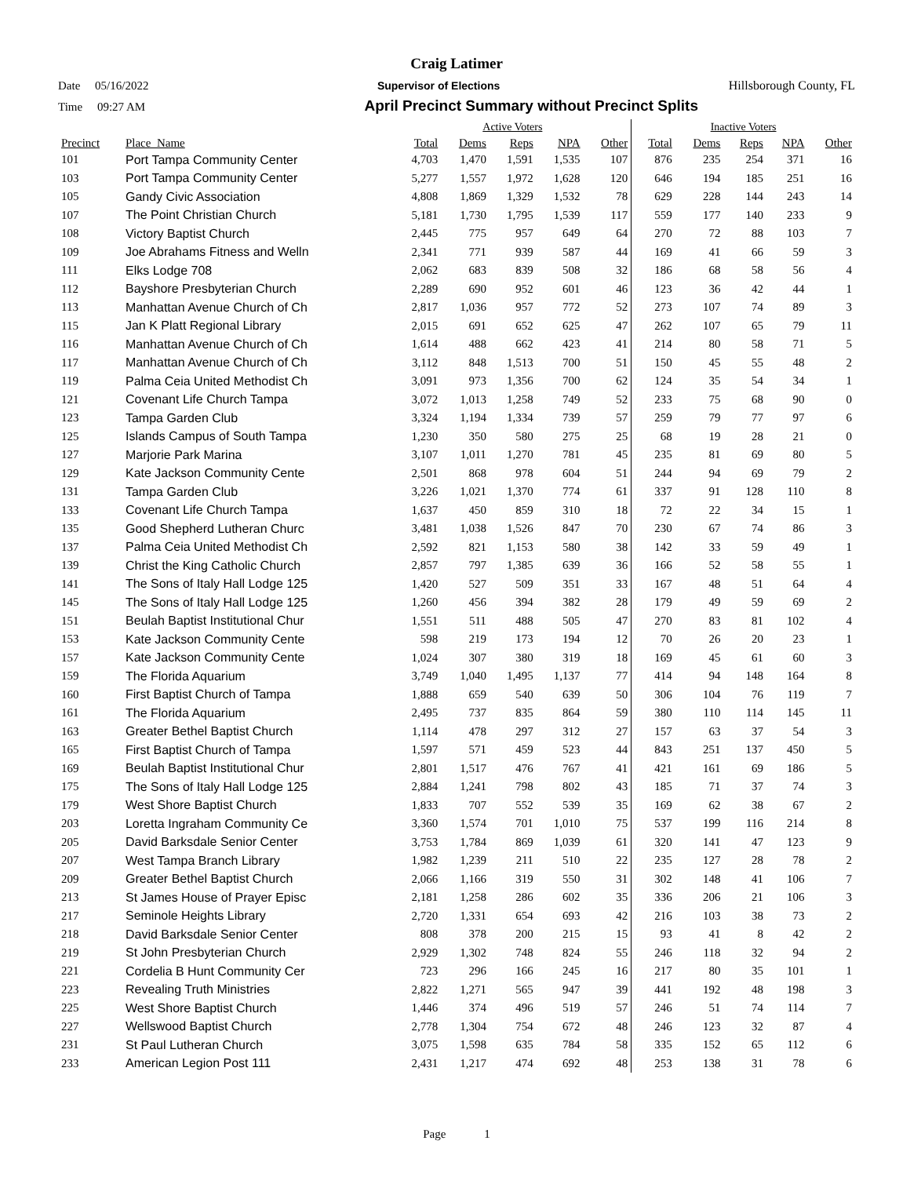Craig Latimer
Date 05/16/2022 Supervisor of Elections Hillsborough County, FL
Time 09:27 AM April Precinct Summary without Precinct Splits
| | | Active Voters | | | | | Inactive Voters | | | | |
| --- | --- | --- | --- | --- | --- | --- | --- | --- | --- | --- | --- |
| Precinct | Place_Name | Total | Dems | Reps | NPA | Other | Total | Dems | Reps | NPA | Other |
| 101 | Port Tampa Community Center | 4,703 | 1,470 | 1,591 | 1,535 | 107 | 876 | 235 | 254 | 371 | 16 |
| 103 | Port Tampa Community Center | 5,277 | 1,557 | 1,972 | 1,628 | 120 | 646 | 194 | 185 | 251 | 16 |
| 105 | Gandy Civic Association | 4,808 | 1,869 | 1,329 | 1,532 | 78 | 629 | 228 | 144 | 243 | 14 |
| 107 | The Point Christian Church | 5,181 | 1,730 | 1,795 | 1,539 | 117 | 559 | 177 | 140 | 233 | 9 |
| 108 | Victory Baptist Church | 2,445 | 775 | 957 | 649 | 64 | 270 | 72 | 88 | 103 | 7 |
| 109 | Joe Abrahams Fitness and Welln | 2,341 | 771 | 939 | 587 | 44 | 169 | 41 | 66 | 59 | 3 |
| 111 | Elks Lodge 708 | 2,062 | 683 | 839 | 508 | 32 | 186 | 68 | 58 | 56 | 4 |
| 112 | Bayshore Presbyterian Church | 2,289 | 690 | 952 | 601 | 46 | 123 | 36 | 42 | 44 | 1 |
| 113 | Manhattan Avenue Church of Ch | 2,817 | 1,036 | 957 | 772 | 52 | 273 | 107 | 74 | 89 | 3 |
| 115 | Jan K Platt Regional Library | 2,015 | 691 | 652 | 625 | 47 | 262 | 107 | 65 | 79 | 11 |
| 116 | Manhattan Avenue Church of Ch | 1,614 | 488 | 662 | 423 | 41 | 214 | 80 | 58 | 71 | 5 |
| 117 | Manhattan Avenue Church of Ch | 3,112 | 848 | 1,513 | 700 | 51 | 150 | 45 | 55 | 48 | 2 |
| 119 | Palma Ceia United Methodist Ch | 3,091 | 973 | 1,356 | 700 | 62 | 124 | 35 | 54 | 34 | 1 |
| 121 | Covenant Life Church Tampa | 3,072 | 1,013 | 1,258 | 749 | 52 | 233 | 75 | 68 | 90 | 0 |
| 123 | Tampa Garden Club | 3,324 | 1,194 | 1,334 | 739 | 57 | 259 | 79 | 77 | 97 | 6 |
| 125 | Islands Campus of South Tampa | 1,230 | 350 | 580 | 275 | 25 | 68 | 19 | 28 | 21 | 0 |
| 127 | Marjorie Park Marina | 3,107 | 1,011 | 1,270 | 781 | 45 | 235 | 81 | 69 | 80 | 5 |
| 129 | Kate Jackson Community Cente | 2,501 | 868 | 978 | 604 | 51 | 244 | 94 | 69 | 79 | 2 |
| 131 | Tampa Garden Club | 3,226 | 1,021 | 1,370 | 774 | 61 | 337 | 91 | 128 | 110 | 8 |
| 133 | Covenant Life Church Tampa | 1,637 | 450 | 859 | 310 | 18 | 72 | 22 | 34 | 15 | 1 |
| 135 | Good Shepherd Lutheran Churc | 3,481 | 1,038 | 1,526 | 847 | 70 | 230 | 67 | 74 | 86 | 3 |
| 137 | Palma Ceia United Methodist Ch | 2,592 | 821 | 1,153 | 580 | 38 | 142 | 33 | 59 | 49 | 1 |
| 139 | Christ the King Catholic Church | 2,857 | 797 | 1,385 | 639 | 36 | 166 | 52 | 58 | 55 | 1 |
| 141 | The Sons of Italy Hall Lodge 125 | 1,420 | 527 | 509 | 351 | 33 | 167 | 48 | 51 | 64 | 4 |
| 145 | The Sons of Italy Hall Lodge 125 | 1,260 | 456 | 394 | 382 | 28 | 179 | 49 | 59 | 69 | 2 |
| 151 | Beulah Baptist Institutional Chur | 1,551 | 511 | 488 | 505 | 47 | 270 | 83 | 81 | 102 | 4 |
| 153 | Kate Jackson Community Cente | 598 | 219 | 173 | 194 | 12 | 70 | 26 | 20 | 23 | 1 |
| 157 | Kate Jackson Community Cente | 1,024 | 307 | 380 | 319 | 18 | 169 | 45 | 61 | 60 | 3 |
| 159 | The Florida Aquarium | 3,749 | 1,040 | 1,495 | 1,137 | 77 | 414 | 94 | 148 | 164 | 8 |
| 160 | First Baptist Church of Tampa | 1,888 | 659 | 540 | 639 | 50 | 306 | 104 | 76 | 119 | 7 |
| 161 | The Florida Aquarium | 2,495 | 737 | 835 | 864 | 59 | 380 | 110 | 114 | 145 | 11 |
| 163 | Greater Bethel Baptist Church | 1,114 | 478 | 297 | 312 | 27 | 157 | 63 | 37 | 54 | 3 |
| 165 | First Baptist Church of Tampa | 1,597 | 571 | 459 | 523 | 44 | 843 | 251 | 137 | 450 | 5 |
| 169 | Beulah Baptist Institutional Chur | 2,801 | 1,517 | 476 | 767 | 41 | 421 | 161 | 69 | 186 | 5 |
| 175 | The Sons of Italy Hall Lodge 125 | 2,884 | 1,241 | 798 | 802 | 43 | 185 | 71 | 37 | 74 | 3 |
| 179 | West Shore Baptist Church | 1,833 | 707 | 552 | 539 | 35 | 169 | 62 | 38 | 67 | 2 |
| 203 | Loretta Ingraham Community Ce | 3,360 | 1,574 | 701 | 1,010 | 75 | 537 | 199 | 116 | 214 | 8 |
| 205 | David Barksdale Senior Center | 3,753 | 1,784 | 869 | 1,039 | 61 | 320 | 141 | 47 | 123 | 9 |
| 207 | West Tampa Branch Library | 1,982 | 1,239 | 211 | 510 | 22 | 235 | 127 | 28 | 78 | 2 |
| 209 | Greater Bethel Baptist Church | 2,066 | 1,166 | 319 | 550 | 31 | 302 | 148 | 41 | 106 | 7 |
| 213 | St James House of Prayer Episc | 2,181 | 1,258 | 286 | 602 | 35 | 336 | 206 | 21 | 106 | 3 |
| 217 | Seminole Heights Library | 2,720 | 1,331 | 654 | 693 | 42 | 216 | 103 | 38 | 73 | 2 |
| 218 | David Barksdale Senior Center | 808 | 378 | 200 | 215 | 15 | 93 | 41 | 8 | 42 | 2 |
| 219 | St John Presbyterian Church | 2,929 | 1,302 | 748 | 824 | 55 | 246 | 118 | 32 | 94 | 2 |
| 221 | Cordelia B Hunt Community Cer | 723 | 296 | 166 | 245 | 16 | 217 | 80 | 35 | 101 | 1 |
| 223 | Revealing Truth Ministries | 2,822 | 1,271 | 565 | 947 | 39 | 441 | 192 | 48 | 198 | 3 |
| 225 | West Shore Baptist Church | 1,446 | 374 | 496 | 519 | 57 | 246 | 51 | 74 | 114 | 7 |
| 227 | Wellswood Baptist Church | 2,778 | 1,304 | 754 | 672 | 48 | 246 | 123 | 32 | 87 | 4 |
| 231 | St Paul Lutheran Church | 3,075 | 1,598 | 635 | 784 | 58 | 335 | 152 | 65 | 112 | 6 |
| 233 | American Legion Post 111 | 2,431 | 1,217 | 474 | 692 | 48 | 253 | 138 | 31 | 78 | 6 |
Page 1